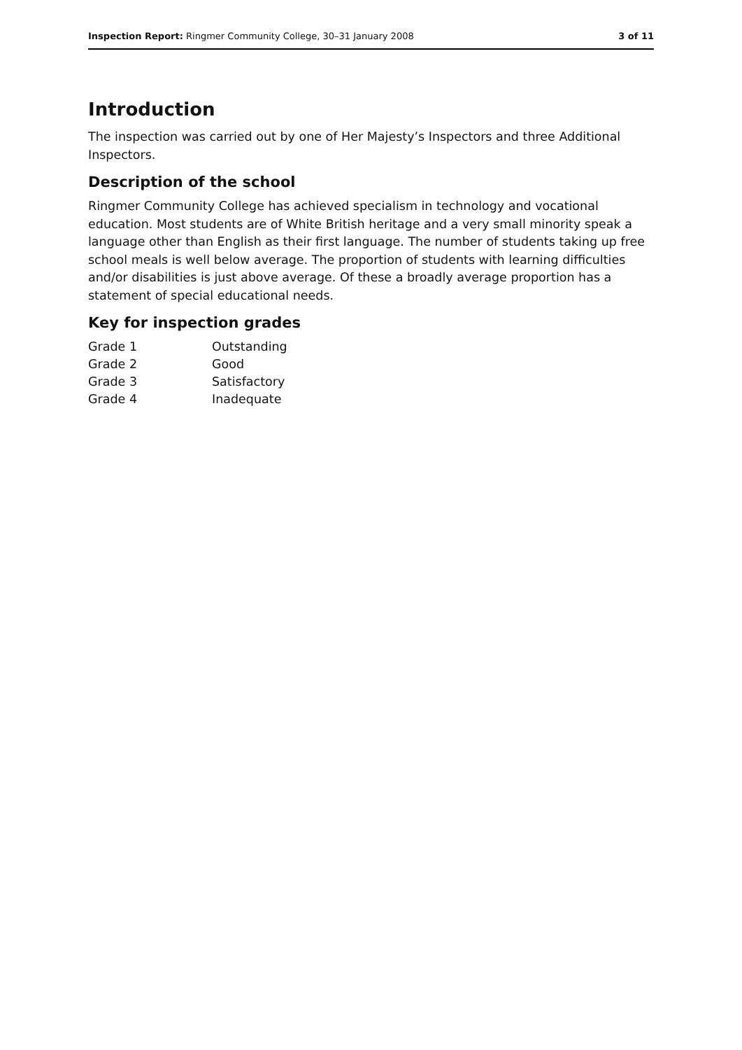Inspection Report: Ringmer Community College, 30–31 January 2008
3 of 11
Introduction
The inspection was carried out by one of Her Majesty’s Inspectors and three Additional Inspectors.
Description of the school
Ringmer Community College has achieved specialism in technology and vocational education. Most students are of White British heritage and a very small minority speak a language other than English as their first language. The number of students taking up free school meals is well below average. The proportion of students with learning difficulties and/or disabilities is just above average. Of these a broadly average proportion has a statement of special educational needs.
Key for inspection grades
| Grade 1 | Outstanding |
| Grade 2 | Good |
| Grade 3 | Satisfactory |
| Grade 4 | Inadequate |